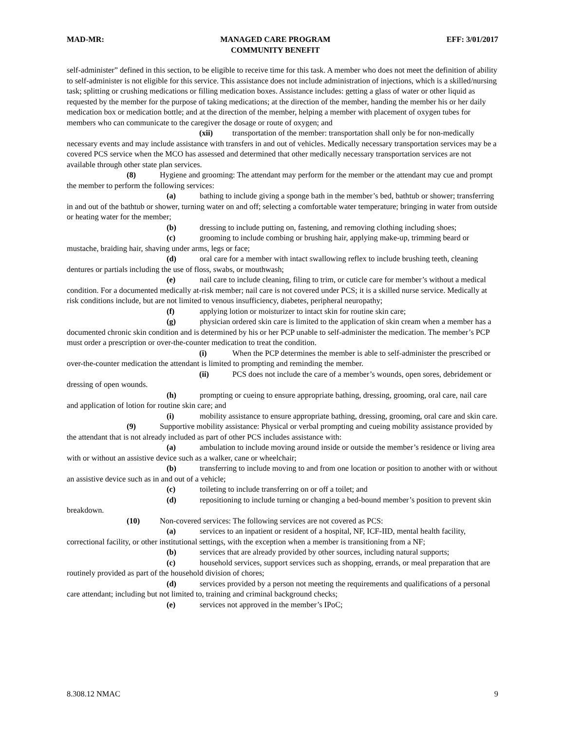MAD-MR: MANAGED CARE PROGRAM
COMMUNITY BENEFIT
EFF: 3/01/2017
self-administer” defined in this section, to be eligible to receive time for this task. A member who does not meet the definition of ability to self-administer is not eligible for this service. This assistance does not include administration of injections, which is a skilled/nursing task; splitting or crushing medications or filling medication boxes. Assistance includes: getting a glass of water or other liquid as requested by the member for the purpose of taking medications; at the direction of the member, handing the member his or her daily medication box or medication bottle; and at the direction of the member, helping a member with placement of oxygen tubes for members who can communicate to the caregiver the dosage or route of oxygen; and
(xii) transportation of the member: transportation shall only be for non-medically necessary events and may include assistance with transfers in and out of vehicles. Medically necessary transportation services may be a covered PCS service when the MCO has assessed and determined that other medically necessary transportation services are not available through other state plan services.
(8) Hygiene and grooming: The attendant may perform for the member or the attendant may cue and prompt the member to perform the following services:
(a) bathing to include giving a sponge bath in the member’s bed, bathtub or shower; transferring in and out of the bathtub or shower, turning water on and off; selecting a comfortable water temperature; bringing in water from outside or heating water for the member;
(b) dressing to include putting on, fastening, and removing clothing including shoes;
(c) grooming to include combing or brushing hair, applying make-up, trimming beard or mustache, braiding hair, shaving under arms, legs or face;
(d) oral care for a member with intact swallowing reflex to include brushing teeth, cleaning dentures or partials including the use of floss, swabs, or mouthwash;
(e) nail care to include cleaning, filing to trim, or cuticle care for member’s without a medical condition. For a documented medically at-risk member; nail care is not covered under PCS; it is a skilled nurse service. Medically at risk conditions include, but are not limited to venous insufficiency, diabetes, peripheral neuropathy;
(f) applying lotion or moisturizer to intact skin for routine skin care;
(g) physician ordered skin care is limited to the application of skin cream when a member has a documented chronic skin condition and is determined by his or her PCP unable to self-administer the medication. The member’s PCP must order a prescription or over-the-counter medication to treat the condition.
(i) When the PCP determines the member is able to self-administer the prescribed or over-the-counter medication the attendant is limited to prompting and reminding the member.
(ii) PCS does not include the care of a member’s wounds, open sores, debridement or dressing of open wounds.
(h) prompting or cueing to ensure appropriate bathing, dressing, grooming, oral care, nail care and application of lotion for routine skin care; and
(i) mobility assistance to ensure appropriate bathing, dressing, grooming, oral care and skin care.
(9) Supportive mobility assistance: Physical or verbal prompting and cueing mobility assistance provided by the attendant that is not already included as part of other PCS includes assistance with:
(a) ambulation to include moving around inside or outside the member’s residence or living area with or without an assistive device such as a walker, cane or wheelchair;
(b) transferring to include moving to and from one location or position to another with or without an assistive device such as in and out of a vehicle;
(c) toileting to include transferring on or off a toilet; and
(d) repositioning to include turning or changing a bed-bound member’s position to prevent skin breakdown.
(10) Non-covered services: The following services are not covered as PCS:
(a) services to an inpatient or resident of a hospital, NF, ICF-IID, mental health facility, correctional facility, or other institutional settings, with the exception when a member is transitioning from a NF;
(b) services that are already provided by other sources, including natural supports;
(c) household services, support services such as shopping, errands, or meal preparation that are routinely provided as part of the household division of chores;
(d) services provided by a person not meeting the requirements and qualifications of a personal care attendant; including but not limited to, training and criminal background checks;
(e) services not approved in the member’s IPoC;
8.308.12 NMAC 9